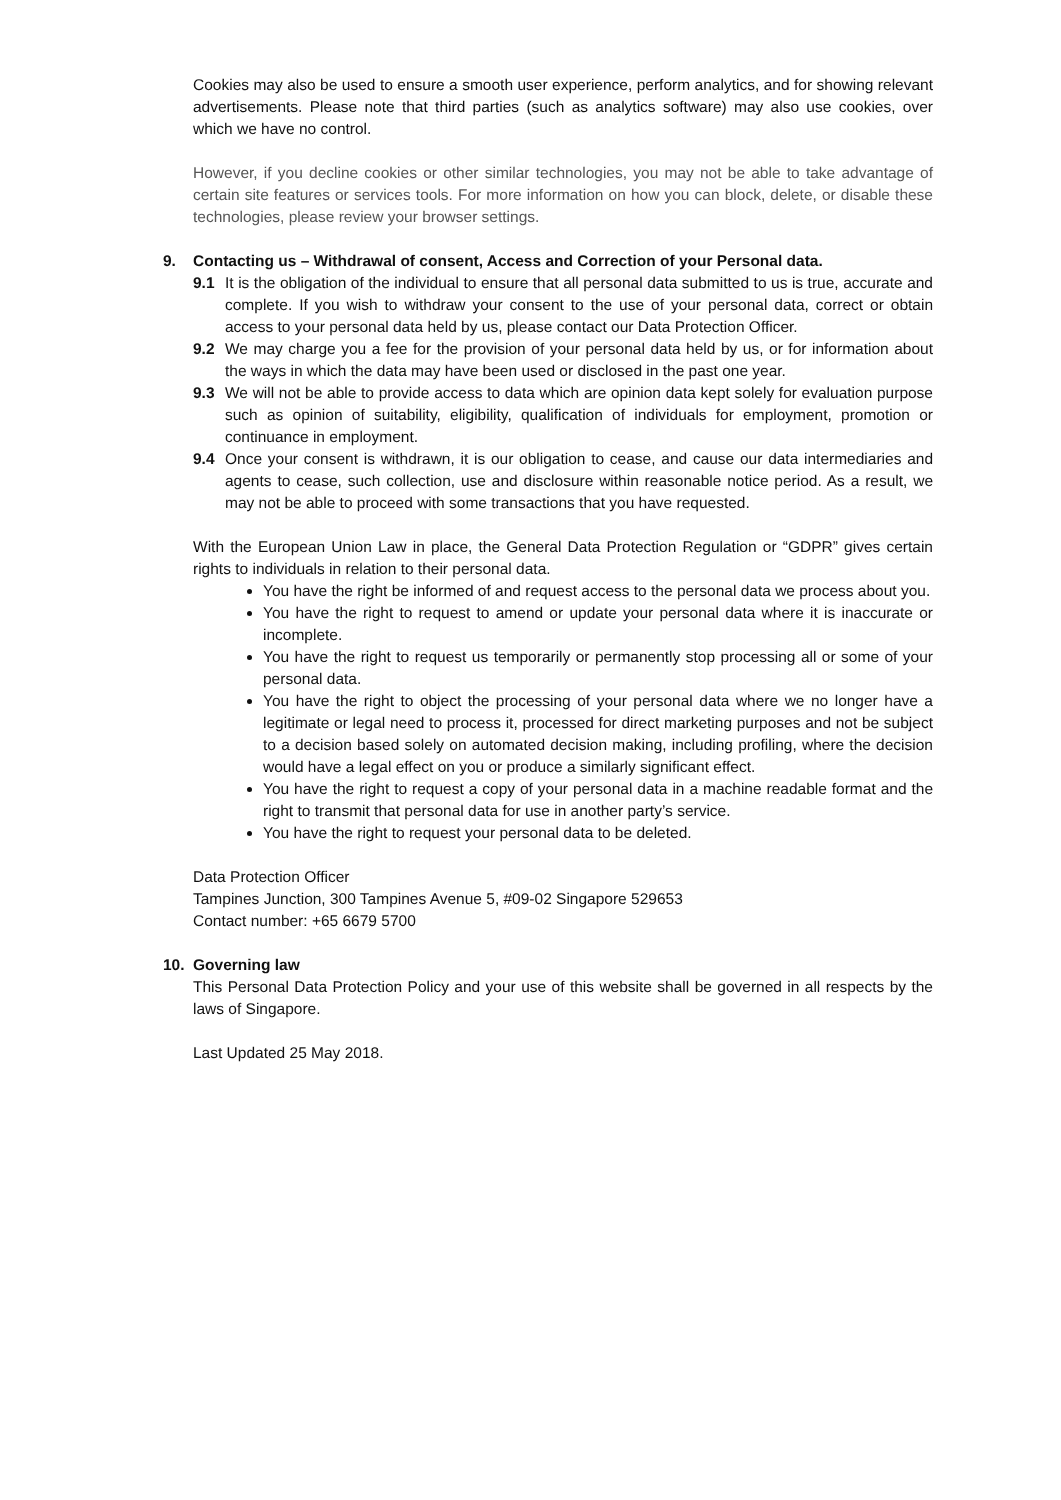Cookies may also be used to ensure a smooth user experience, perform analytics, and for showing relevant advertisements. Please note that third parties (such as analytics software) may also use cookies, over which we have no control.
However, if you decline cookies or other similar technologies, you may not be able to take advantage of certain site features or services tools. For more information on how you can block, delete, or disable these technologies, please review your browser settings.
9. Contacting us – Withdrawal of consent, Access and Correction of your Personal data.
9.1 It is the obligation of the individual to ensure that all personal data submitted to us is true, accurate and complete. If you wish to withdraw your consent to the use of your personal data, correct or obtain access to your personal data held by us, please contact our Data Protection Officer.
9.2 We may charge you a fee for the provision of your personal data held by us, or for information about the ways in which the data may have been used or disclosed in the past one year.
9.3 We will not be able to provide access to data which are opinion data kept solely for evaluation purpose such as opinion of suitability, eligibility, qualification of individuals for employment, promotion or continuance in employment.
9.4 Once your consent is withdrawn, it is our obligation to cease, and cause our data intermediaries and agents to cease, such collection, use and disclosure within reasonable notice period. As a result, we may not be able to proceed with some transactions that you have requested.
With the European Union Law in place, the General Data Protection Regulation or “GDPR” gives certain rights to individuals in relation to their personal data.
You have the right be informed of and request access to the personal data we process about you.
You have the right to request to amend or update your personal data where it is inaccurate or incomplete.
You have the right to request us temporarily or permanently stop processing all or some of your personal data.
You have the right to object the processing of your personal data where we no longer have a legitimate or legal need to process it, processed for direct marketing purposes and not be subject to a decision based solely on automated decision making, including profiling, where the decision would have a legal effect on you or produce a similarly significant effect.
You have the right to request a copy of your personal data in a machine readable format and the right to transmit that personal data for use in another party’s service.
You have the right to request your personal data to be deleted.
Data Protection Officer
Tampines Junction, 300 Tampines Avenue 5, #09-02 Singapore 529653
Contact number: +65 6679 5700
10. Governing law
This Personal Data Protection Policy and your use of this website shall be governed in all respects by the laws of Singapore.
Last Updated 25 May 2018.